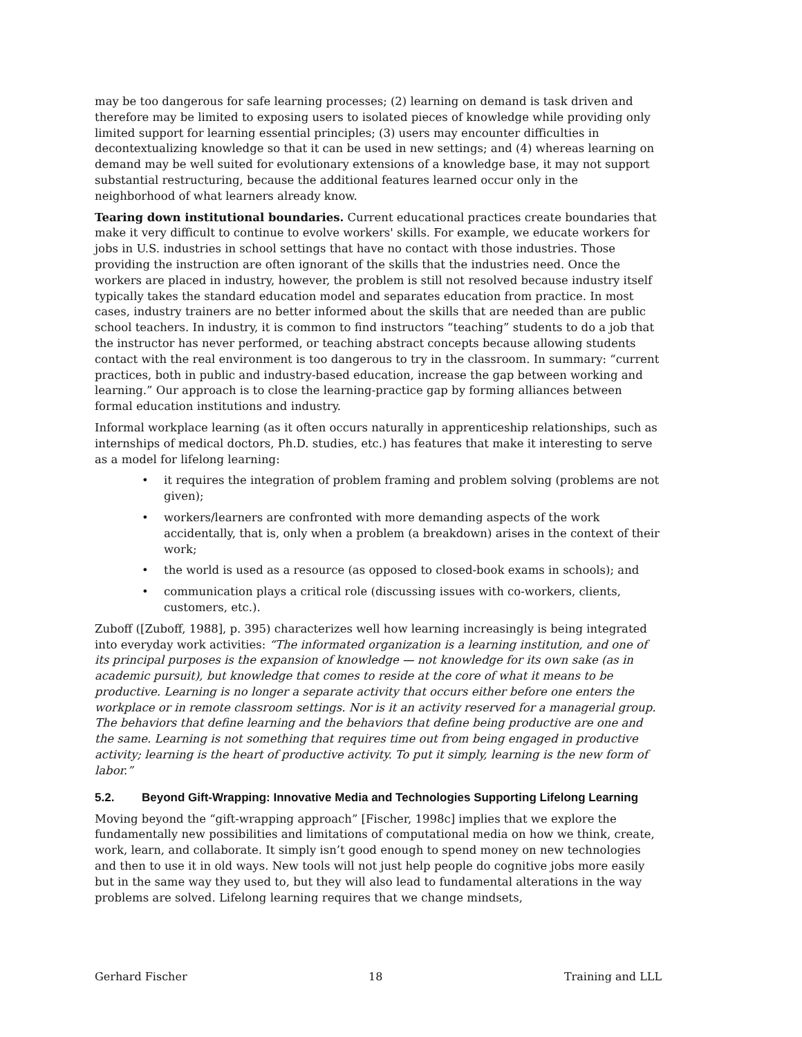may be too dangerous for safe learning processes; (2) learning on demand is task driven and therefore may be limited to exposing users to isolated pieces of knowledge while providing only limited support for learning essential principles; (3) users may encounter difficulties in decontextualizing knowledge so that it can be used in new settings; and (4) whereas learning on demand may be well suited for evolutionary extensions of a knowledge base, it may not support substantial restructuring, because the additional features learned occur only in the neighborhood of what learners already know.
Tearing down institutional boundaries. Current educational practices create boundaries that make it very difficult to continue to evolve workers' skills. For example, we educate workers for jobs in U.S. industries in school settings that have no contact with those industries. Those providing the instruction are often ignorant of the skills that the industries need. Once the workers are placed in industry, however, the problem is still not resolved because industry itself typically takes the standard education model and separates education from practice. In most cases, industry trainers are no better informed about the skills that are needed than are public school teachers. In industry, it is common to find instructors “teaching” students to do a job that the instructor has never performed, or teaching abstract concepts because allowing students contact with the real environment is too dangerous to try in the classroom. In summary: “current practices, both in public and industry-based education, increase the gap between working and learning.” Our approach is to close the learning-practice gap by forming alliances between formal education institutions and industry.
Informal workplace learning (as it often occurs naturally in apprenticeship relationships, such as internships of medical doctors, Ph.D. studies, etc.) has features that make it interesting to serve as a model for lifelong learning:
• it requires the integration of problem framing and problem solving (problems are not given);
• workers/learners are confronted with more demanding aspects of the work accidentally, that is, only when a problem (a breakdown) arises in the context of their work;
• the world is used as a resource (as opposed to closed-book exams in schools); and
• communication plays a critical role (discussing issues with co-workers, clients, customers, etc.).
Zuboff ([Zuboff, 1988], p. 395) characterizes well how learning increasingly is being integrated into everyday work activities: “The informated organization is a learning institution, and one of its principal purposes is the expansion of knowledge — not knowledge for its own sake (as in academic pursuit), but knowledge that comes to reside at the core of what it means to be productive. Learning is no longer a separate activity that occurs either before one enters the workplace or in remote classroom settings. Nor is it an activity reserved for a managerial group. The behaviors that define learning and the behaviors that define being productive are one and the same. Learning is not something that requires time out from being engaged in productive activity; learning is the heart of productive activity. To put it simply, learning is the new form of labor.”
5.2. Beyond Gift-Wrapping: Innovative Media and Technologies Supporting Lifelong Learning
Moving beyond the “gift-wrapping approach” [Fischer, 1998c] implies that we explore the fundamentally new possibilities and limitations of computational media on how we think, create, work, learn, and collaborate. It simply isn’t good enough to spend money on new technologies and then to use it in old ways. New tools will not just help people do cognitive jobs more easily but in the same way they used to, but they will also lead to fundamental alterations in the way problems are solved. Lifelong learning requires that we change mindsets,
Gerhard Fischer 18 Training and LLL